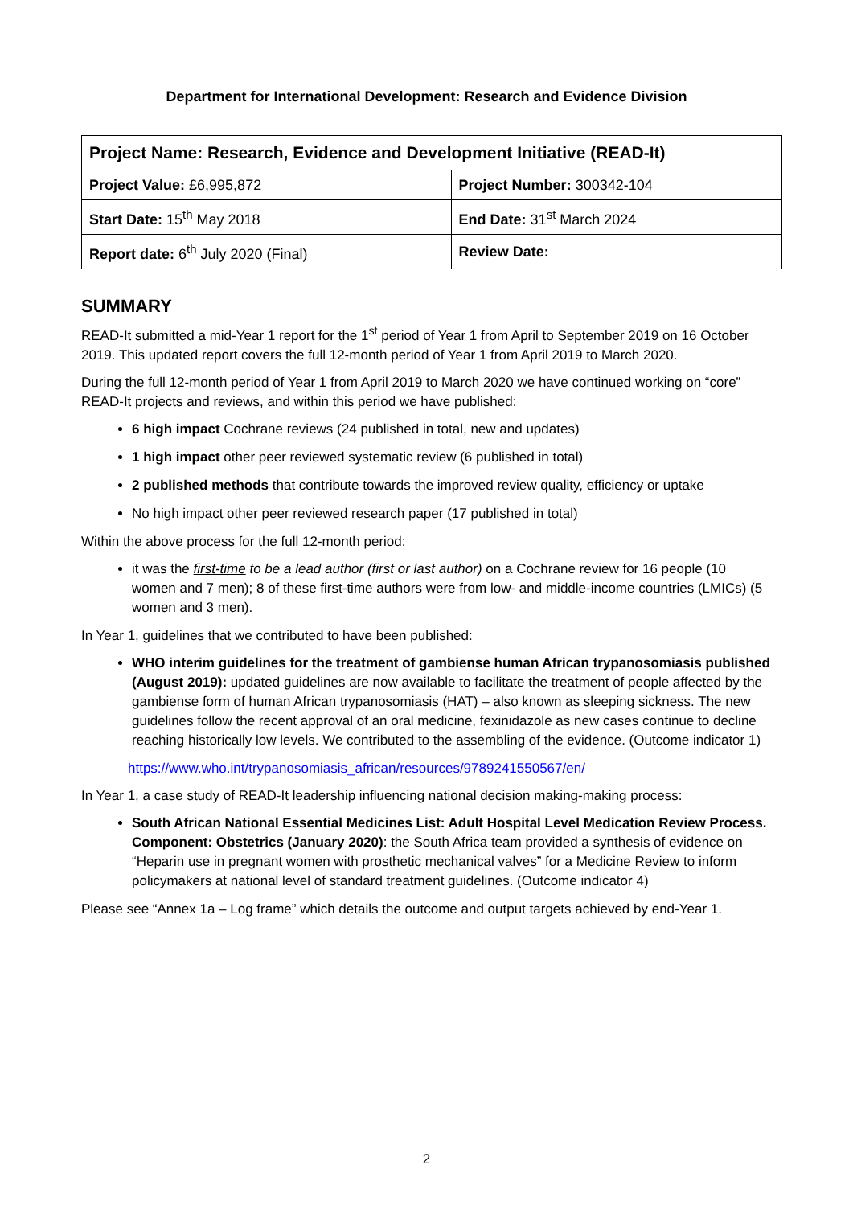Department for International Development: Research and Evidence Division
| Project Name: Research, Evidence and Development Initiative (READ-It) | |
| Project Value: £6,995,872 | Project Number: 300342-104 |
| Start Date: 15<sup>th</sup> May 2018 | End Date: 31<sup>st</sup> March 2024 |
| Report date: 6<sup>th</sup> July 2020 (Final) | Review Date: |
SUMMARY
READ-It submitted a mid-Year 1 report for the 1<sup>st</sup> period of Year 1 from April to September 2019 on 16 October 2019. This updated report covers the full 12-month period of Year 1 from April 2019 to March 2020.
During the full 12-month period of Year 1 from April 2019 to March 2020 we have continued working on “core” READ-It projects and reviews, and within this period we have published:
6 high impact Cochrane reviews (24 published in total, new and updates)
1 high impact other peer reviewed systematic review (6 published in total)
2 published methods that contribute towards the improved review quality, efficiency or uptake
No high impact other peer reviewed research paper (17 published in total)
Within the above process for the full 12-month period:
it was the first-time to be a lead author (first or last author) on a Cochrane review for 16 people (10 women and 7 men); 8 of these first-time authors were from low- and middle-income countries (LMICs) (5 women and 3 men).
In Year 1, guidelines that we contributed to have been published:
WHO interim guidelines for the treatment of gambiense human African trypanosomiasis published (August 2019): updated guidelines are now available to facilitate the treatment of people affected by the gambiense form of human African trypanosomiasis (HAT) – also known as sleeping sickness. The new guidelines follow the recent approval of an oral medicine, fexinidazole as new cases continue to decline reaching historically low levels. We contributed to the assembling of the evidence. (Outcome indicator 1)
https://www.who.int/trypanosomiasis_african/resources/9789241550567/en/
In Year 1, a case study of READ-It leadership influencing national decision making-making process:
South African National Essential Medicines List: Adult Hospital Level Medication Review Process. Component: Obstetrics (January 2020): the South Africa team provided a synthesis of evidence on “Heparin use in pregnant women with prosthetic mechanical valves” for a Medicine Review to inform policymakers at national level of standard treatment guidelines. (Outcome indicator 4)
Please see “Annex 1a – Log frame” which details the outcome and output targets achieved by end-Year 1.
2